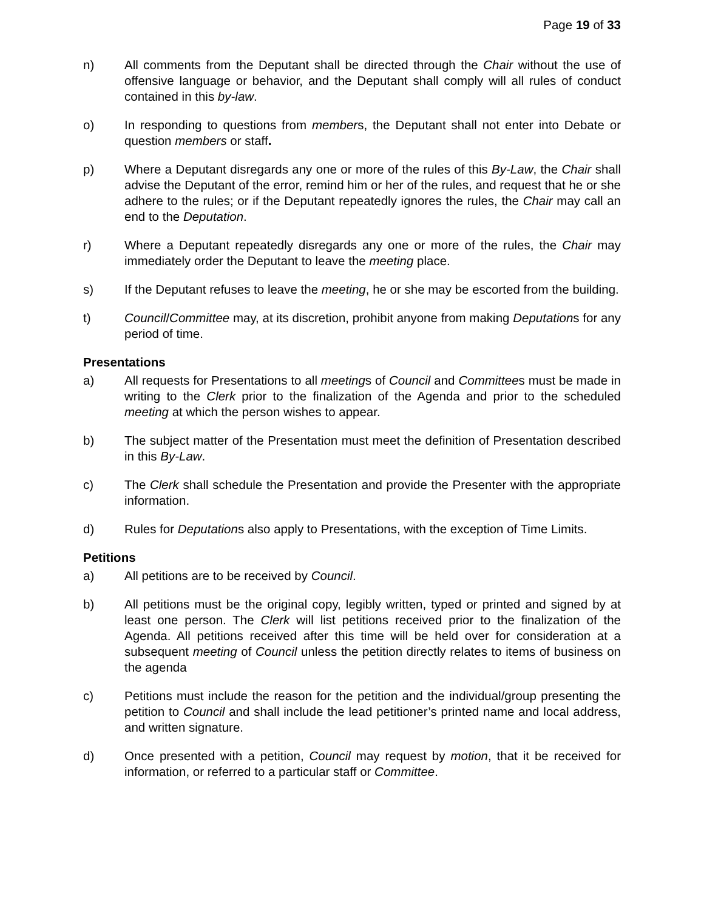Page 19 of 33
n) All comments from the Deputant shall be directed through the Chair without the use of offensive language or behavior, and the Deputant shall comply will all rules of conduct contained in this by-law.
o) In responding to questions from members, the Deputant shall not enter into Debate or question members or staff.
p) Where a Deputant disregards any one or more of the rules of this By-Law, the Chair shall advise the Deputant of the error, remind him or her of the rules, and request that he or she adhere to the rules; or if the Deputant repeatedly ignores the rules, the Chair may call an end to the Deputation.
r) Where a Deputant repeatedly disregards any one or more of the rules, the Chair may immediately order the Deputant to leave the meeting place.
s) If the Deputant refuses to leave the meeting, he or she may be escorted from the building.
t) Council/Committee may, at its discretion, prohibit anyone from making Deputations for any period of time.
Presentations
a) All requests for Presentations to all meetings of Council and Committees must be made in writing to the Clerk prior to the finalization of the Agenda and prior to the scheduled meeting at which the person wishes to appear.
b) The subject matter of the Presentation must meet the definition of Presentation described in this By-Law.
c) The Clerk shall schedule the Presentation and provide the Presenter with the appropriate information.
d) Rules for Deputations also apply to Presentations, with the exception of Time Limits.
Petitions
a) All petitions are to be received by Council.
b) All petitions must be the original copy, legibly written, typed or printed and signed by at least one person. The Clerk will list petitions received prior to the finalization of the Agenda. All petitions received after this time will be held over for consideration at a subsequent meeting of Council unless the petition directly relates to items of business on the agenda
c) Petitions must include the reason for the petition and the individual/group presenting the petition to Council and shall include the lead petitioner’s printed name and local address, and written signature.
d) Once presented with a petition, Council may request by motion, that it be received for information, or referred to a particular staff or Committee.